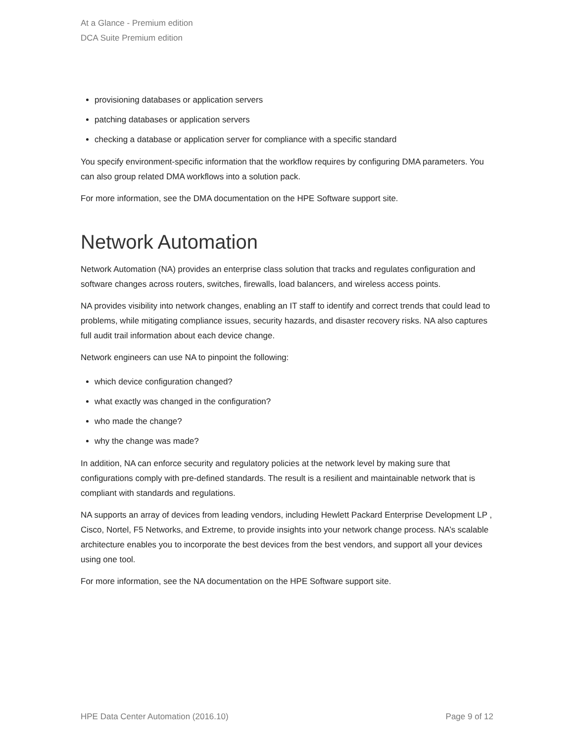At a Glance - Premium edition
DCA Suite Premium edition
provisioning databases or application servers
patching databases or application servers
checking a database or application server for compliance with a specific standard
You specify environment-specific information that the workflow requires by configuring DMA parameters. You can also group related DMA workflows into a solution pack.
For more information, see the DMA documentation on the HPE Software support site.
Network Automation
Network Automation (NA) provides an enterprise class solution that tracks and regulates configuration and software changes across routers, switches, firewalls, load balancers, and wireless access points.
NA provides visibility into network changes, enabling an IT staff to identify and correct trends that could lead to problems, while mitigating compliance issues, security hazards, and disaster recovery risks. NA also captures full audit trail information about each device change.
Network engineers can use NA to pinpoint the following:
which device configuration changed?
what exactly was changed in the configuration?
who made the change?
why the change was made?
In addition, NA can enforce security and regulatory policies at the network level by making sure that configurations comply with pre-defined standards. The result is a resilient and maintainable network that is compliant with standards and regulations.
NA supports an array of devices from leading vendors, including Hewlett Packard Enterprise Development LP , Cisco, Nortel, F5 Networks, and Extreme, to provide insights into your network change process. NA’s scalable architecture enables you to incorporate the best devices from the best vendors, and support all your devices using one tool.
For more information, see the NA documentation on the HPE Software support site.
HPE Data Center Automation (2016.10) Page 9 of 12